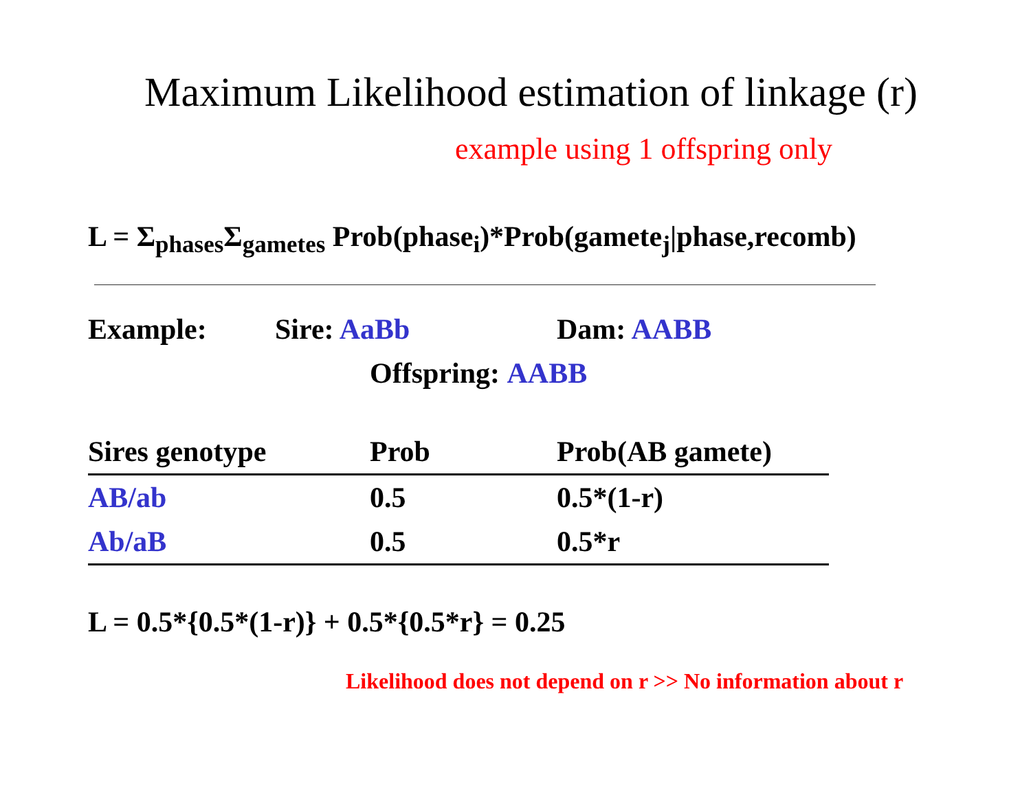Maximum Likelihood estimation of linkage (r)
example using 1 offspring only
L = Σ<sub>phases</sub>Σ<sub>gametes</sub> Prob(phase<sub>i</sub>)*Prob(gamete<sub>j</sub>|phase,recomb)
Example: Sire: AaBb Dam: AABB
Offspring: AABB
| Sires genotype | Prob | Prob(AB gamete) |
| --- | --- | --- |
| AB/ab | 0.5 | 0.5*(1-r) |
| Ab/aB | 0.5 | 0.5*r |
L = 0.5*{0.5*(1-r)} + 0.5*{0.5*r} = 0.25
Likelihood does not depend on r >> No information about r